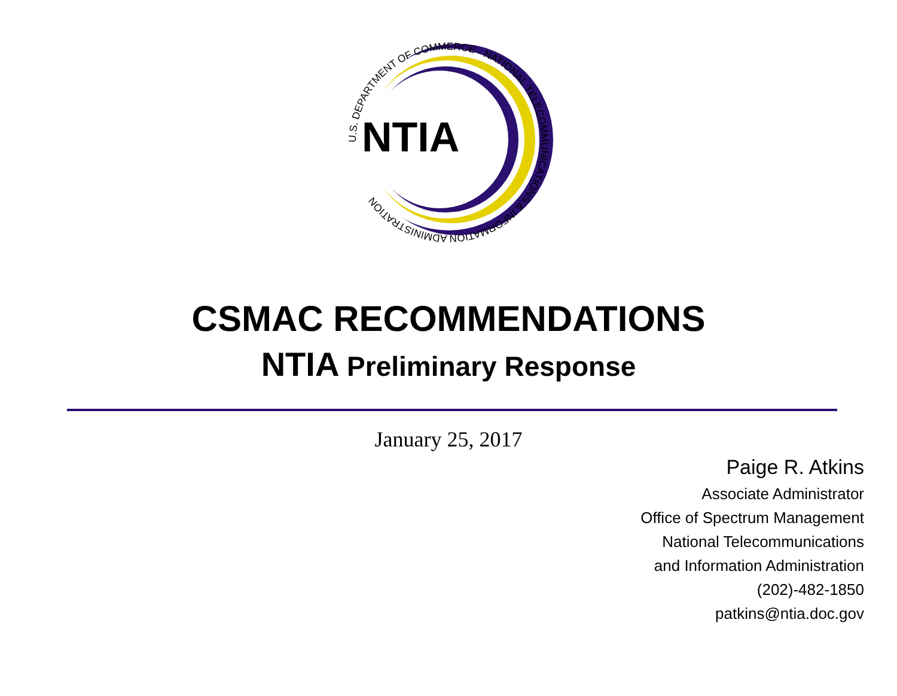NTIA
U.S. DEPARTMENT OF COMMERCE · NATIONAL TELECOMMUNICATIONS & INFORMATION ADMINISTRATION
CSMAC RECOMMENDATIONS
NTIA Preliminary Response
January 25, 2017
Paige R. Atkins
Associate Administrator
Office of Spectrum Management
National Telecommunications
and Information Administration
(202)-482-1850
patkins@ntia.doc.gov